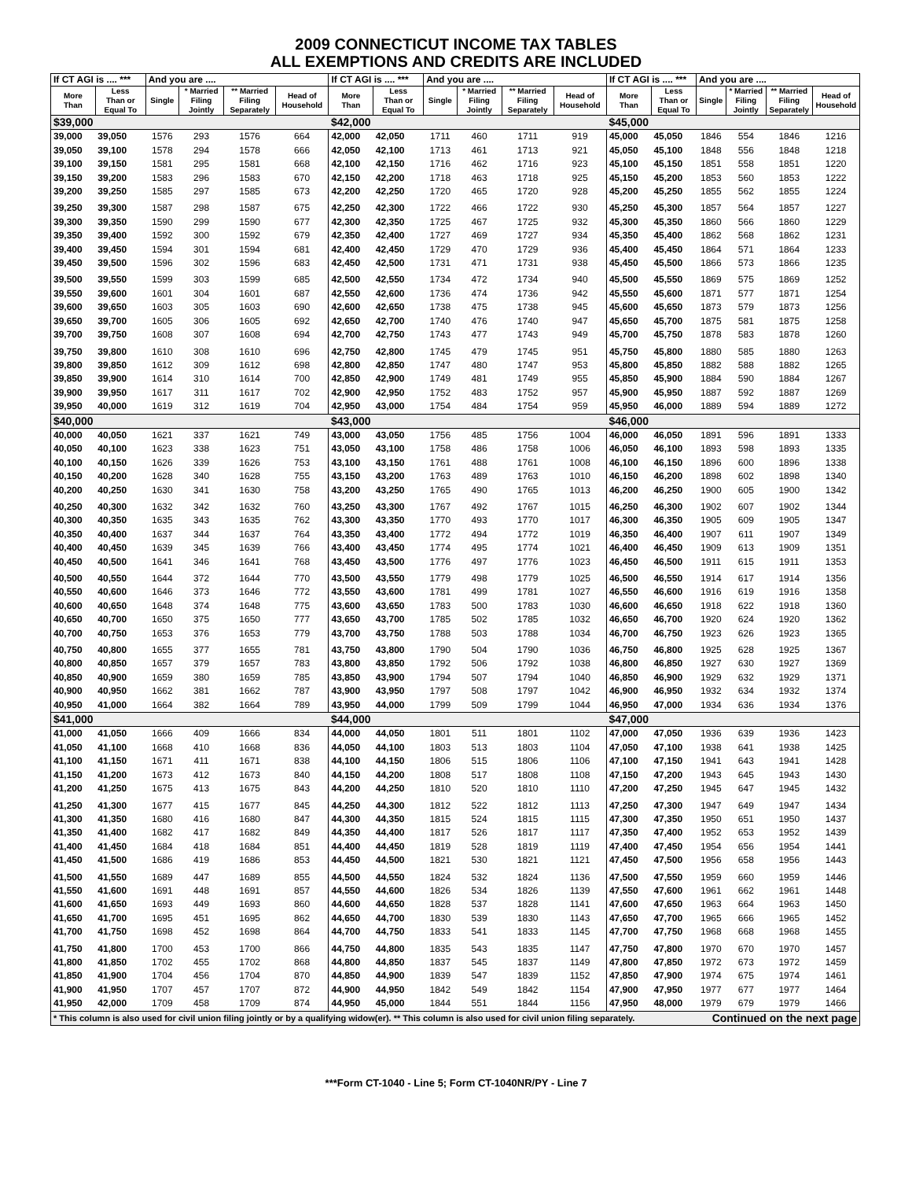2009 CONNECTICUT INCOME TAX TABLES
ALL EXEMPTIONS AND CREDITS ARE INCLUDED
| If CT AGI is .... *** | | And you are .... | | | | If CT AGI is .... *** | | And you are .... | | | | If CT AGI is .... *** | | And you are .... | | | |
| --- | --- | --- | --- | --- | --- | --- | --- | --- | --- | --- | --- | --- | --- | --- | --- | --- | --- |
| More Than | Less Than or Equal To | Single | * Married Filing Jointly | ** Married Filing Separately | Head of Household | More Than | Less Than or Equal To | Single | * Married Filing Jointly | ** Married Filing Separately | Head of Household | More Than | Less Than or Equal To | Single | * Married Filing Jointly | ** Married Filing Separately | Head of Household |
| $39,000 | | | | | | $42,000 | | | | | | $45,000 | | | | | |
| 39,000 | 39,050 | 1576 | 293 | 1576 | 664 | 42,000 | 42,050 | 1711 | 460 | 1711 | 919 | 45,000 | 45,050 | 1846 | 554 | 1846 | 1216 |
| 39,050 | 39,100 | 1578 | 294 | 1578 | 666 | 42,050 | 42,100 | 1713 | 461 | 1713 | 921 | 45,050 | 45,100 | 1848 | 556 | 1848 | 1218 |
| 39,100 | 39,150 | 1581 | 295 | 1581 | 668 | 42,100 | 42,150 | 1716 | 462 | 1716 | 923 | 45,100 | 45,150 | 1851 | 558 | 1851 | 1220 |
| 39,150 | 39,200 | 1583 | 296 | 1583 | 670 | 42,150 | 42,200 | 1718 | 463 | 1718 | 925 | 45,150 | 45,200 | 1853 | 560 | 1853 | 1222 |
| 39,200 | 39,250 | 1585 | 297 | 1585 | 673 | 42,200 | 42,250 | 1720 | 465 | 1720 | 928 | 45,200 | 45,250 | 1855 | 562 | 1855 | 1224 |
| 39,250 | 39,300 | 1587 | 298 | 1587 | 675 | 42,250 | 42,300 | 1722 | 466 | 1722 | 930 | 45,250 | 45,300 | 1857 | 564 | 1857 | 1227 |
| 39,300 | 39,350 | 1590 | 299 | 1590 | 677 | 42,300 | 42,350 | 1725 | 467 | 1725 | 932 | 45,300 | 45,350 | 1860 | 566 | 1860 | 1229 |
| 39,350 | 39,400 | 1592 | 300 | 1592 | 679 | 42,350 | 42,400 | 1727 | 469 | 1727 | 934 | 45,350 | 45,400 | 1862 | 568 | 1862 | 1231 |
| 39,400 | 39,450 | 1594 | 301 | 1594 | 681 | 42,400 | 42,450 | 1729 | 470 | 1729 | 936 | 45,400 | 45,450 | 1864 | 571 | 1864 | 1233 |
| 39,450 | 39,500 | 1596 | 302 | 1596 | 683 | 42,450 | 42,500 | 1731 | 471 | 1731 | 938 | 45,450 | 45,500 | 1866 | 573 | 1866 | 1235 |
| 39,500 | 39,550 | 1599 | 303 | 1599 | 685 | 42,500 | 42,550 | 1734 | 472 | 1734 | 940 | 45,500 | 45,550 | 1869 | 575 | 1869 | 1252 |
| 39,550 | 39,600 | 1601 | 304 | 1601 | 687 | 42,550 | 42,600 | 1736 | 474 | 1736 | 942 | 45,550 | 45,600 | 1871 | 577 | 1871 | 1254 |
| 39,600 | 39,650 | 1603 | 305 | 1603 | 690 | 42,600 | 42,650 | 1738 | 475 | 1738 | 945 | 45,600 | 45,650 | 1873 | 579 | 1873 | 1256 |
| 39,650 | 39,700 | 1605 | 306 | 1605 | 692 | 42,650 | 42,700 | 1740 | 476 | 1740 | 947 | 45,650 | 45,700 | 1875 | 581 | 1875 | 1258 |
| 39,700 | 39,750 | 1608 | 307 | 1608 | 694 | 42,700 | 42,750 | 1743 | 477 | 1743 | 949 | 45,700 | 45,750 | 1878 | 583 | 1878 | 1260 |
| 39,750 | 39,800 | 1610 | 308 | 1610 | 696 | 42,750 | 42,800 | 1745 | 479 | 1745 | 951 | 45,750 | 45,800 | 1880 | 585 | 1880 | 1263 |
| 39,800 | 39,850 | 1612 | 309 | 1612 | 698 | 42,800 | 42,850 | 1747 | 480 | 1747 | 953 | 45,800 | 45,850 | 1882 | 588 | 1882 | 1265 |
| 39,850 | 39,900 | 1614 | 310 | 1614 | 700 | 42,850 | 42,900 | 1749 | 481 | 1749 | 955 | 45,850 | 45,900 | 1884 | 590 | 1884 | 1267 |
| 39,900 | 39,950 | 1617 | 311 | 1617 | 702 | 42,900 | 42,950 | 1752 | 483 | 1752 | 957 | 45,900 | 45,950 | 1887 | 592 | 1887 | 1269 |
| 39,950 | 40,000 | 1619 | 312 | 1619 | 704 | 42,950 | 43,000 | 1754 | 484 | 1754 | 959 | 45,950 | 46,000 | 1889 | 594 | 1889 | 1272 |
| $40,000 | | | | | | $43,000 | | | | | | $46,000 | | | | | |
| 40,000 | 40,050 | 1621 | 337 | 1621 | 749 | 43,000 | 43,050 | 1756 | 485 | 1756 | 1004 | 46,000 | 46,050 | 1891 | 596 | 1891 | 1333 |
| 40,050 | 40,100 | 1623 | 338 | 1623 | 751 | 43,050 | 43,100 | 1758 | 486 | 1758 | 1006 | 46,050 | 46,100 | 1893 | 598 | 1893 | 1335 |
| 40,100 | 40,150 | 1626 | 339 | 1626 | 753 | 43,100 | 43,150 | 1761 | 488 | 1761 | 1008 | 46,100 | 46,150 | 1896 | 600 | 1896 | 1338 |
| 40,150 | 40,200 | 1628 | 340 | 1628 | 755 | 43,150 | 43,200 | 1763 | 489 | 1763 | 1010 | 46,150 | 46,200 | 1898 | 602 | 1898 | 1340 |
| 40,200 | 40,250 | 1630 | 341 | 1630 | 758 | 43,200 | 43,250 | 1765 | 490 | 1765 | 1013 | 46,200 | 46,250 | 1900 | 605 | 1900 | 1342 |
| 40,250 | 40,300 | 1632 | 342 | 1632 | 760 | 43,250 | 43,300 | 1767 | 492 | 1767 | 1015 | 46,250 | 46,300 | 1902 | 607 | 1902 | 1344 |
| 40,300 | 40,350 | 1635 | 343 | 1635 | 762 | 43,300 | 43,350 | 1770 | 493 | 1770 | 1017 | 46,300 | 46,350 | 1905 | 609 | 1905 | 1347 |
| 40,350 | 40,400 | 1637 | 344 | 1637 | 764 | 43,350 | 43,400 | 1772 | 494 | 1772 | 1019 | 46,350 | 46,400 | 1907 | 611 | 1907 | 1349 |
| 40,400 | 40,450 | 1639 | 345 | 1639 | 766 | 43,400 | 43,450 | 1774 | 495 | 1774 | 1021 | 46,400 | 46,450 | 1909 | 613 | 1909 | 1351 |
| 40,450 | 40,500 | 1641 | 346 | 1641 | 768 | 43,450 | 43,500 | 1776 | 497 | 1776 | 1023 | 46,450 | 46,500 | 1911 | 615 | 1911 | 1353 |
| 40,500 | 40,550 | 1644 | 372 | 1644 | 770 | 43,500 | 43,550 | 1779 | 498 | 1779 | 1025 | 46,500 | 46,550 | 1914 | 617 | 1914 | 1356 |
| 40,550 | 40,600 | 1646 | 373 | 1646 | 772 | 43,550 | 43,600 | 1781 | 499 | 1781 | 1027 | 46,550 | 46,600 | 1916 | 619 | 1916 | 1358 |
| 40,600 | 40,650 | 1648 | 374 | 1648 | 775 | 43,600 | 43,650 | 1783 | 500 | 1783 | 1030 | 46,600 | 46,650 | 1918 | 622 | 1918 | 1360 |
| 40,650 | 40,700 | 1650 | 375 | 1650 | 777 | 43,650 | 43,700 | 1785 | 502 | 1785 | 1032 | 46,650 | 46,700 | 1920 | 624 | 1920 | 1362 |
| 40,700 | 40,750 | 1653 | 376 | 1653 | 779 | 43,700 | 43,750 | 1788 | 503 | 1788 | 1034 | 46,700 | 46,750 | 1923 | 626 | 1923 | 1365 |
| 40,750 | 40,800 | 1655 | 377 | 1655 | 781 | 43,750 | 43,800 | 1790 | 504 | 1790 | 1036 | 46,750 | 46,800 | 1925 | 628 | 1925 | 1367 |
| 40,800 | 40,850 | 1657 | 379 | 1657 | 783 | 43,800 | 43,850 | 1792 | 506 | 1792 | 1038 | 46,800 | 46,850 | 1927 | 630 | 1927 | 1369 |
| 40,850 | 40,900 | 1659 | 380 | 1659 | 785 | 43,850 | 43,900 | 1794 | 507 | 1794 | 1040 | 46,850 | 46,900 | 1929 | 632 | 1929 | 1371 |
| 40,900 | 40,950 | 1662 | 381 | 1662 | 787 | 43,900 | 43,950 | 1797 | 508 | 1797 | 1042 | 46,900 | 46,950 | 1932 | 634 | 1932 | 1374 |
| 40,950 | 41,000 | 1664 | 382 | 1664 | 789 | 43,950 | 44,000 | 1799 | 509 | 1799 | 1044 | 46,950 | 47,000 | 1934 | 636 | 1934 | 1376 |
| $41,000 | | | | | | $44,000 | | | | | | $47,000 | | | | | |
| 41,000 | 41,050 | 1666 | 409 | 1666 | 834 | 44,000 | 44,050 | 1801 | 511 | 1801 | 1102 | 47,000 | 47,050 | 1936 | 639 | 1936 | 1423 |
| 41,050 | 41,100 | 1668 | 410 | 1668 | 836 | 44,050 | 44,100 | 1803 | 513 | 1803 | 1104 | 47,050 | 47,100 | 1938 | 641 | 1938 | 1425 |
| 41,100 | 41,150 | 1671 | 411 | 1671 | 838 | 44,100 | 44,150 | 1806 | 515 | 1806 | 1106 | 47,100 | 47,150 | 1941 | 643 | 1941 | 1428 |
| 41,150 | 41,200 | 1673 | 412 | 1673 | 840 | 44,150 | 44,200 | 1808 | 517 | 1808 | 1108 | 47,150 | 47,200 | 1943 | 645 | 1943 | 1430 |
| 41,200 | 41,250 | 1675 | 413 | 1675 | 843 | 44,200 | 44,250 | 1810 | 520 | 1810 | 1110 | 47,200 | 47,250 | 1945 | 647 | 1945 | 1432 |
| 41,250 | 41,300 | 1677 | 415 | 1677 | 845 | 44,250 | 44,300 | 1812 | 522 | 1812 | 1113 | 47,250 | 47,300 | 1947 | 649 | 1947 | 1434 |
| 41,300 | 41,350 | 1680 | 416 | 1680 | 847 | 44,300 | 44,350 | 1815 | 524 | 1815 | 1115 | 47,300 | 47,350 | 1950 | 651 | 1950 | 1437 |
| 41,350 | 41,400 | 1682 | 417 | 1682 | 849 | 44,350 | 44,400 | 1817 | 526 | 1817 | 1117 | 47,350 | 47,400 | 1952 | 653 | 1952 | 1439 |
| 41,400 | 41,450 | 1684 | 418 | 1684 | 851 | 44,400 | 44,450 | 1819 | 528 | 1819 | 1119 | 47,400 | 47,450 | 1954 | 656 | 1954 | 1441 |
| 41,450 | 41,500 | 1686 | 419 | 1686 | 853 | 44,450 | 44,500 | 1821 | 530 | 1821 | 1121 | 47,450 | 47,500 | 1956 | 658 | 1956 | 1443 |
| 41,500 | 41,550 | 1689 | 447 | 1689 | 855 | 44,500 | 44,550 | 1824 | 532 | 1824 | 1136 | 47,500 | 47,550 | 1959 | 660 | 1959 | 1446 |
| 41,550 | 41,600 | 1691 | 448 | 1691 | 857 | 44,550 | 44,600 | 1826 | 534 | 1826 | 1139 | 47,550 | 47,600 | 1961 | 662 | 1961 | 1448 |
| 41,600 | 41,650 | 1693 | 449 | 1693 | 860 | 44,600 | 44,650 | 1828 | 537 | 1828 | 1141 | 47,600 | 47,650 | 1963 | 664 | 1963 | 1450 |
| 41,650 | 41,700 | 1695 | 451 | 1695 | 862 | 44,650 | 44,700 | 1830 | 539 | 1830 | 1143 | 47,650 | 47,700 | 1965 | 666 | 1965 | 1452 |
| 41,700 | 41,750 | 1698 | 452 | 1698 | 864 | 44,700 | 44,750 | 1833 | 541 | 1833 | 1145 | 47,700 | 47,750 | 1968 | 668 | 1968 | 1455 |
| 41,750 | 41,800 | 1700 | 453 | 1700 | 866 | 44,750 | 44,800 | 1835 | 543 | 1835 | 1147 | 47,750 | 47,800 | 1970 | 670 | 1970 | 1457 |
| 41,800 | 41,850 | 1702 | 455 | 1702 | 868 | 44,800 | 44,850 | 1837 | 545 | 1837 | 1149 | 47,800 | 47,850 | 1972 | 673 | 1972 | 1459 |
| 41,850 | 41,900 | 1704 | 456 | 1704 | 870 | 44,850 | 44,900 | 1839 | 547 | 1839 | 1152 | 47,850 | 47,900 | 1974 | 675 | 1974 | 1461 |
| 41,900 | 41,950 | 1707 | 457 | 1707 | 872 | 44,900 | 44,950 | 1842 | 549 | 1842 | 1154 | 47,900 | 47,950 | 1977 | 677 | 1977 | 1464 |
| 41,950 | 42,000 | 1709 | 458 | 1709 | 874 | 44,950 | 45,000 | 1844 | 551 | 1844 | 1156 | 47,950 | 48,000 | 1979 | 679 | 1979 | 1466 |
| * This column is also used for civil union filing jointly or by a qualifying widow(er). ** This column is also used for civil union filing separately. | | | | | | | | | | | | | Continued on the next page | | | | |
***Form CT-1040 - Line 5; Form CT-1040NR/PY - Line 7